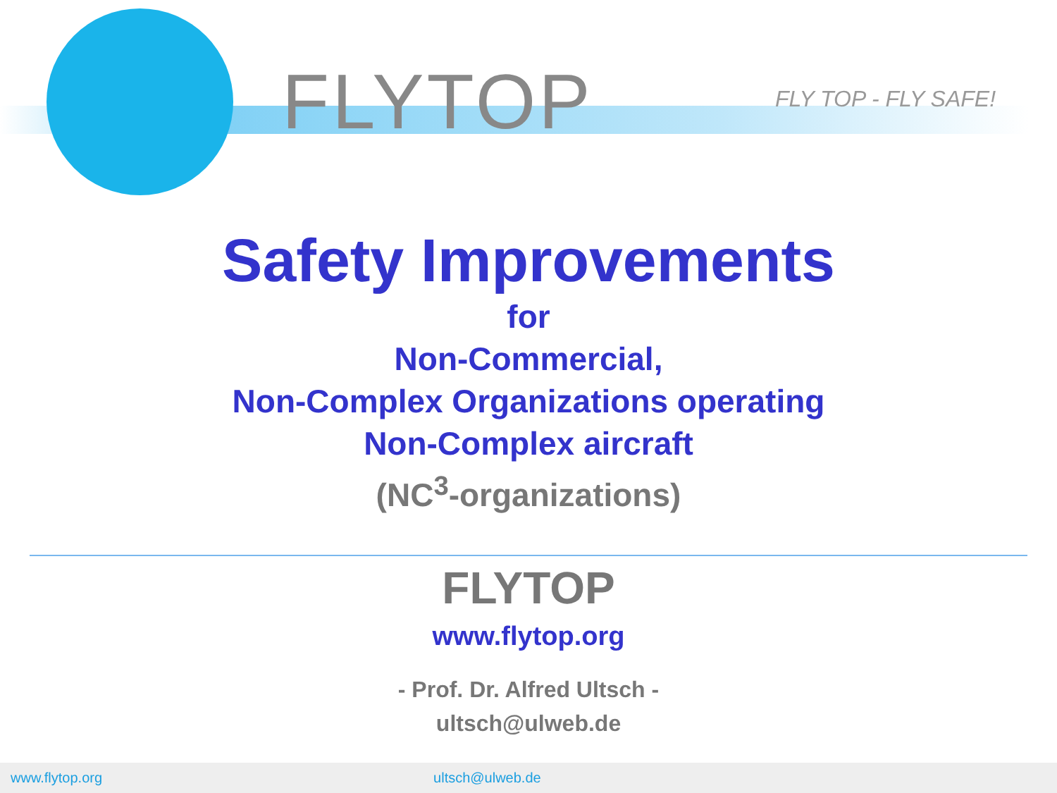FLYTOP FLY TOP - FLY SAFE!
Safety Improvements
for
Non-Commercial,
Non-Complex Organizations operating
Non-Complex aircraft
(NC<sup>3</sup>-organizations)
FLYTOP
www.flytop.org
- Prof. Dr. Alfred Ultsch -
ultsch@ulweb.de
www.flytop.org ultsch@ulweb.de